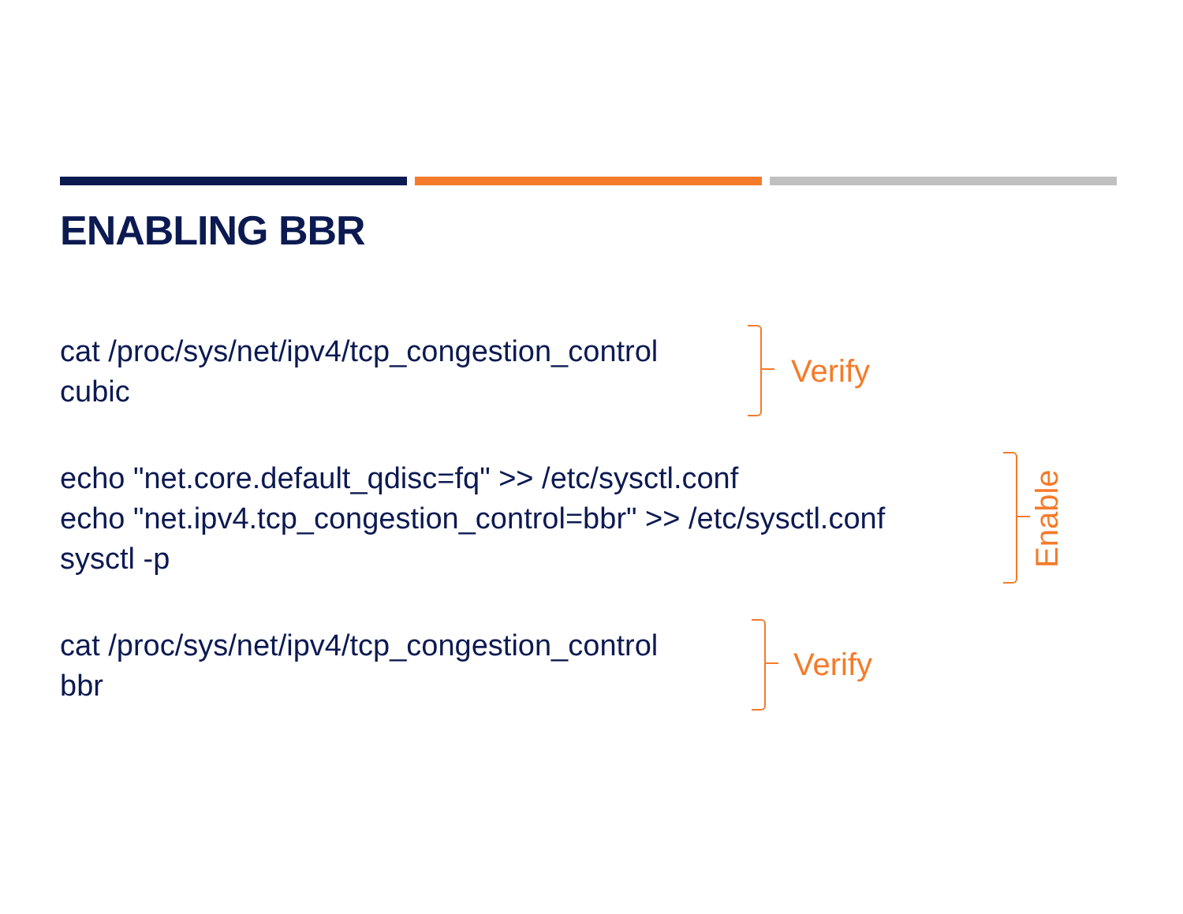ENABLING BBR
cat /proc/sys/net/ipv4/tcp_congestion_control
cubic
Verify
echo "net.core.default_qdisc=fq" >> /etc/sysctl.conf
echo "net.ipv4.tcp_congestion_control=bbr" >> /etc/sysctl.conf
sysctl -p
Enable
cat /proc/sys/net/ipv4/tcp_congestion_control
bbr
Verify